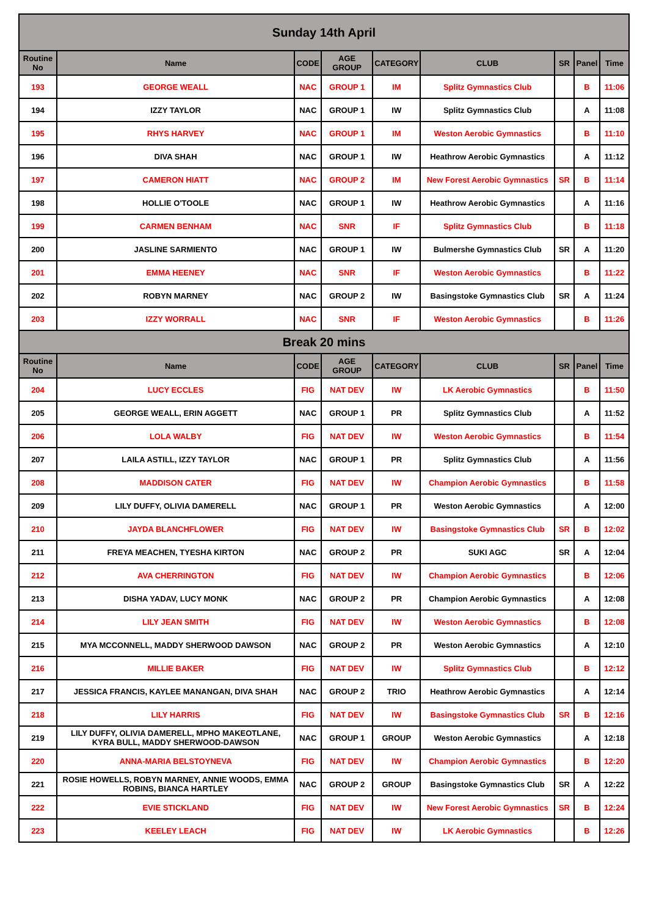| Sunday 14th April | | | | | | | | |
| Routine No | Name | CODE | AGE GROUP | CATEGORY | CLUB | SR | Panel | Time |
| 193 | GEORGE WEALL | NAC | GROUP 1 | IM | Splitz Gymnastics Club | | B | 11:06 |
| 194 | IZZY TAYLOR | NAC | GROUP 1 | IW | Splitz Gymnastics Club | | A | 11:08 |
| 195 | RHYS HARVEY | NAC | GROUP 1 | IM | Weston Aerobic Gymnastics | | B | 11:10 |
| 196 | DIVA SHAH | NAC | GROUP 1 | IW | Heathrow Aerobic Gymnastics | | A | 11:12 |
| 197 | CAMERON HIATT | NAC | GROUP 2 | IM | New Forest Aerobic Gymnastics | SR | B | 11:14 |
| 198 | HOLLIE O'TOOLE | NAC | GROUP 1 | IW | Heathrow Aerobic Gymnastics | | A | 11:16 |
| 199 | CARMEN BENHAM | NAC | SNR | IF | Splitz Gymnastics Club | | B | 11:18 |
| 200 | JASLINE SARMIENTO | NAC | GROUP 1 | IW | Bulmershe Gymnastics Club | SR | A | 11:20 |
| 201 | EMMA HEENEY | NAC | SNR | IF | Weston Aerobic Gymnastics | | B | 11:22 |
| 202 | ROBYN MARNEY | NAC | GROUP 2 | IW | Basingstoke Gymnastics Club | SR | A | 11:24 |
| 203 | IZZY WORRALL | NAC | SNR | IF | Weston Aerobic Gymnastics | | B | 11:26 |
| Break 20 mins | | | | | | | | |
| Routine No | Name | CODE | AGE GROUP | CATEGORY | CLUB | SR | Panel | Time |
| 204 | LUCY ECCLES | FIG | NAT DEV | IW | LK Aerobic Gymnastics | | B | 11:50 |
| 205 | GEORGE WEALL, ERIN AGGETT | NAC | GROUP 1 | PR | Splitz Gymnastics Club | | A | 11:52 |
| 206 | LOLA WALBY | FIG | NAT DEV | IW | Weston Aerobic Gymnastics | | B | 11:54 |
| 207 | LAILA ASTILL, IZZY TAYLOR | NAC | GROUP 1 | PR | Splitz Gymnastics Club | | A | 11:56 |
| 208 | MADDISON CATER | FIG | NAT DEV | IW | Champion Aerobic Gymnastics | | B | 11:58 |
| 209 | LILY DUFFY, OLIVIA DAMERELL | NAC | GROUP 1 | PR | Weston Aerobic Gymnastics | | A | 12:00 |
| 210 | JAYDA BLANCHFLOWER | FIG | NAT DEV | IW | Basingstoke Gymnastics Club | SR | B | 12:02 |
| 211 | FREYA MEACHEN, TYESHA KIRTON | NAC | GROUP 2 | PR | SUKI AGC | SR | A | 12:04 |
| 212 | AVA CHERRINGTON | FIG | NAT DEV | IW | Champion Aerobic Gymnastics | | B | 12:06 |
| 213 | DISHA YADAV, LUCY MONK | NAC | GROUP 2 | PR | Champion Aerobic Gymnastics | | A | 12:08 |
| 214 | LILY JEAN SMITH | FIG | NAT DEV | IW | Weston Aerobic Gymnastics | | B | 12:08 |
| 215 | MYA MCCONNELL, MADDY SHERWOOD DAWSON | NAC | GROUP 2 | PR | Weston Aerobic Gymnastics | | A | 12:10 |
| 216 | MILLIE BAKER | FIG | NAT DEV | IW | Splitz Gymnastics Club | | B | 12:12 |
| 217 | JESSICA FRANCIS, KAYLEE MANANGAN, DIVA SHAH | NAC | GROUP 2 | TRIO | Heathrow Aerobic Gymnastics | | A | 12:14 |
| 218 | LILY HARRIS | FIG | NAT DEV | IW | Basingstoke Gymnastics Club | SR | B | 12:16 |
| 219 | LILY DUFFY, OLIVIA DAMERELL, MPHO MAKEOTLANE, KYRA BULL, MADDY SHERWOOD-DAWSON | NAC | GROUP 1 | GROUP | Weston Aerobic Gymnastics | | A | 12:18 |
| 220 | ANNA-MARIA BELSTOYNEVA | FIG | NAT DEV | IW | Champion Aerobic Gymnastics | | B | 12:20 |
| 221 | ROSIE HOWELLS, ROBYN MARNEY, ANNIE WOODS, EMMA ROBINS, BIANCA HARTLEY | NAC | GROUP 2 | GROUP | Basingstoke Gymnastics Club | SR | A | 12:22 |
| 222 | EVIE STICKLAND | FIG | NAT DEV | IW | New Forest Aerobic Gymnastics | SR | B | 12:24 |
| 223 | KEELEY LEACH | FIG | NAT DEV | IW | LK Aerobic Gymnastics | | B | 12:26 |